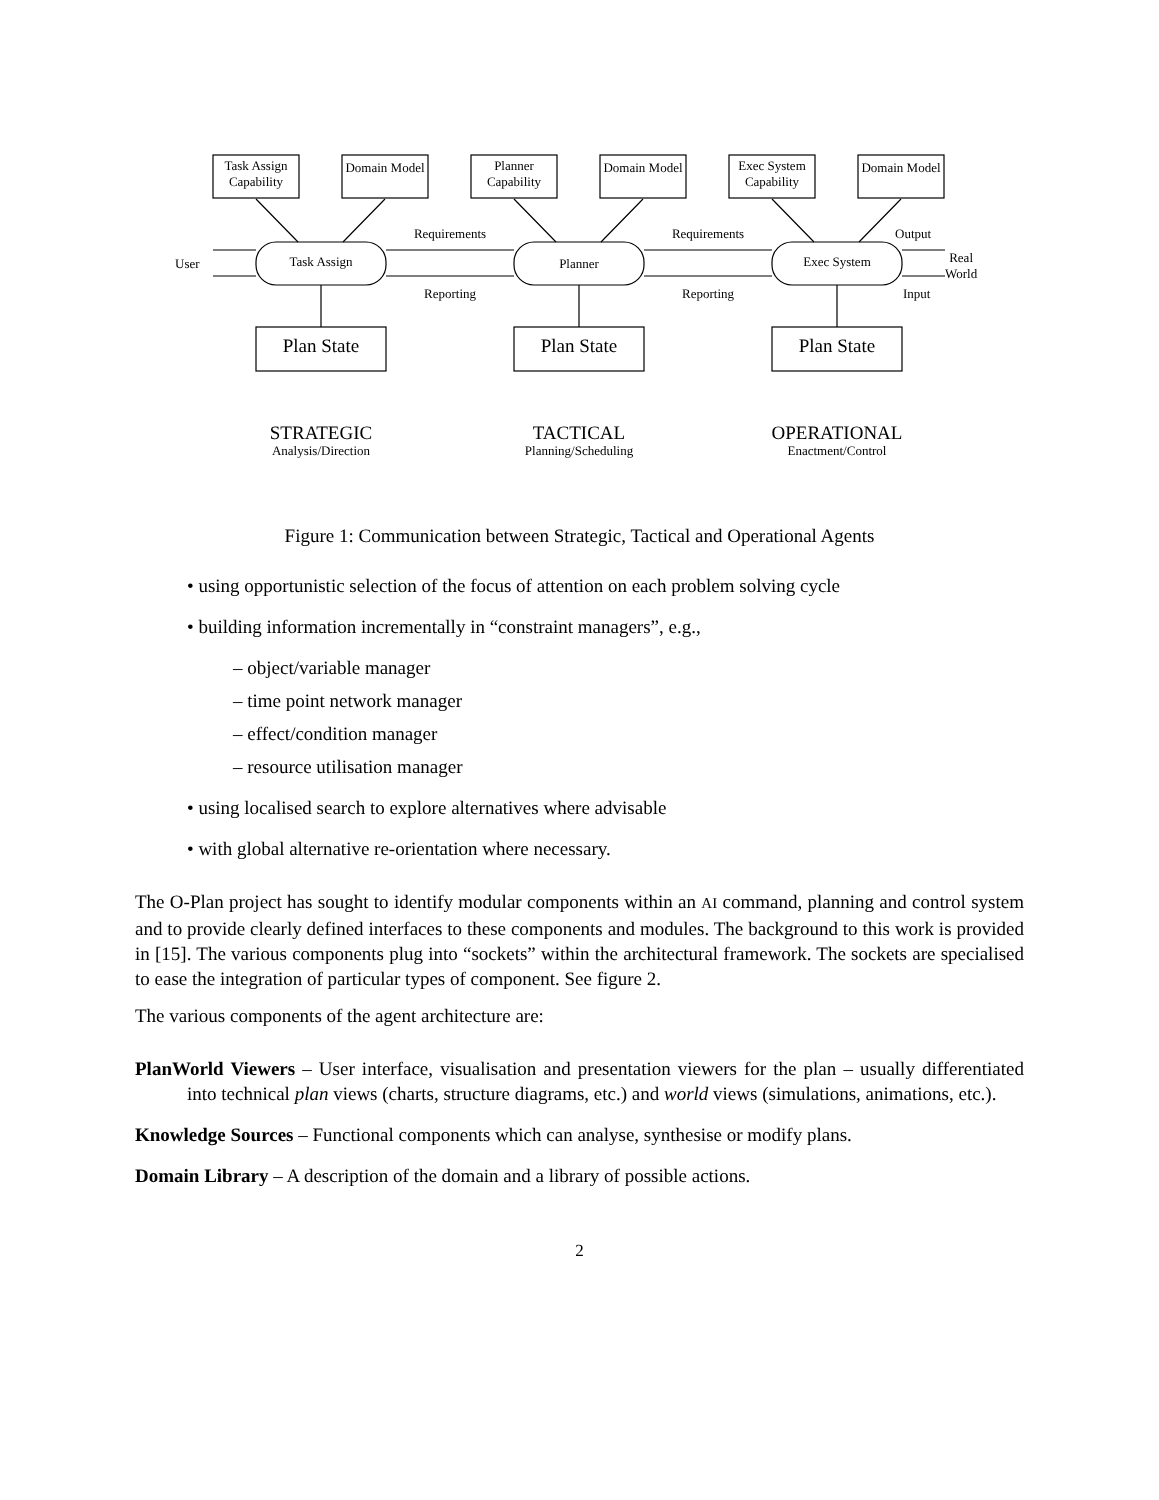Task Assign Capability
Domain Model
Planner Capability
Domain Model
Exec System Capability
Domain Model
User Task Assign Planner Exec System
Requirements Requirements
Reporting Reporting
Output
Real
World
Input
Plan State Plan State Plan State
STRATEGIC
Analysis/Direction
TACTICAL
Planning/Scheduling
OPERATIONAL
Enactment/Control
Figure 1: Communication between Strategic, Tactical and Operational Agents
• using opportunistic selection of the focus of attention on each problem solving cycle
• building information incrementally in “constraint managers”, e.g.,
– object/variable manager
– time point network manager
– effect/condition manager
– resource utilisation manager
• using localised search to explore alternatives where advisable
• with global alternative re-orientation where necessary.
The O-Plan project has sought to identify modular components within an AI command, planning and control system and to provide clearly defined interfaces to these components and modules. The background to this work is provided in [15]. The various components plug into “sockets” within the architectural framework. The sockets are specialised to ease the integration of particular types of component. See figure 2.
The various components of the agent architecture are:
PlanWorld Viewers – User interface, visualisation and presentation viewers for the plan – usually differentiated into technical plan views (charts, structure diagrams, etc.) and world views (simulations, animations, etc.).
Knowledge Sources – Functional components which can analyse, synthesise or modify plans.
Domain Library – A description of the domain and a library of possible actions.
2